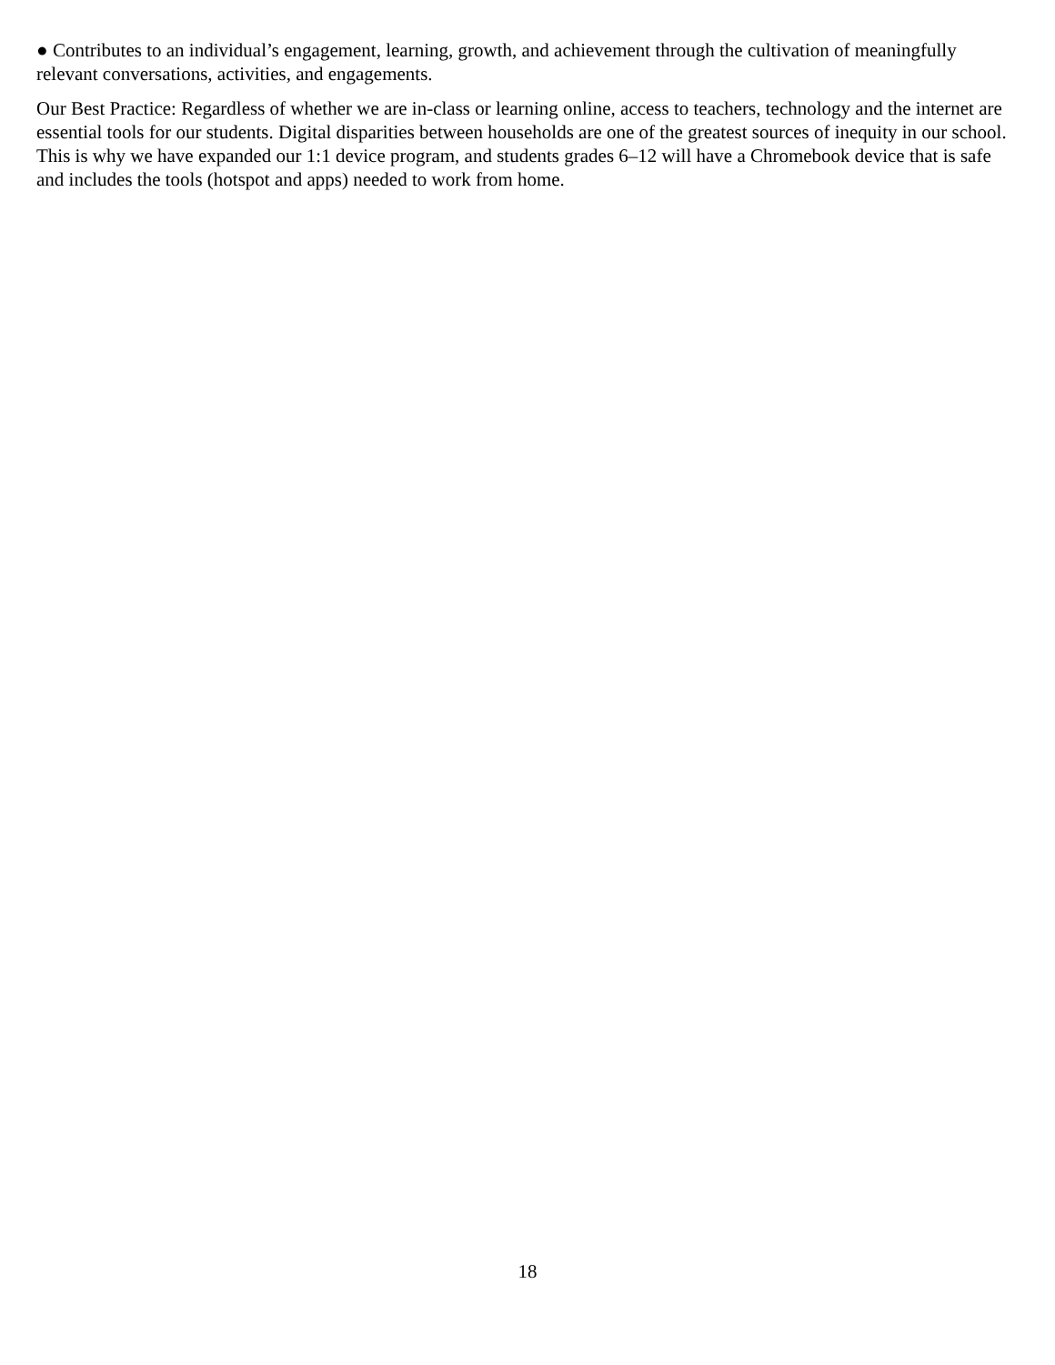● Contributes to an individual’s engagement, learning, growth, and achievement through the cultivation of meaningfully relevant conversations, activities, and engagements.
Our Best Practice: Regardless of whether we are in-class or learning online, access to teachers, technology and the internet are essential tools for our students. Digital disparities between households are one of the greatest sources of inequity in our school. This is why we have expanded our 1:1 device program, and students grades 6–12 will have a Chromebook device that is safe and includes the tools (hotspot and apps) needed to work from home.
18